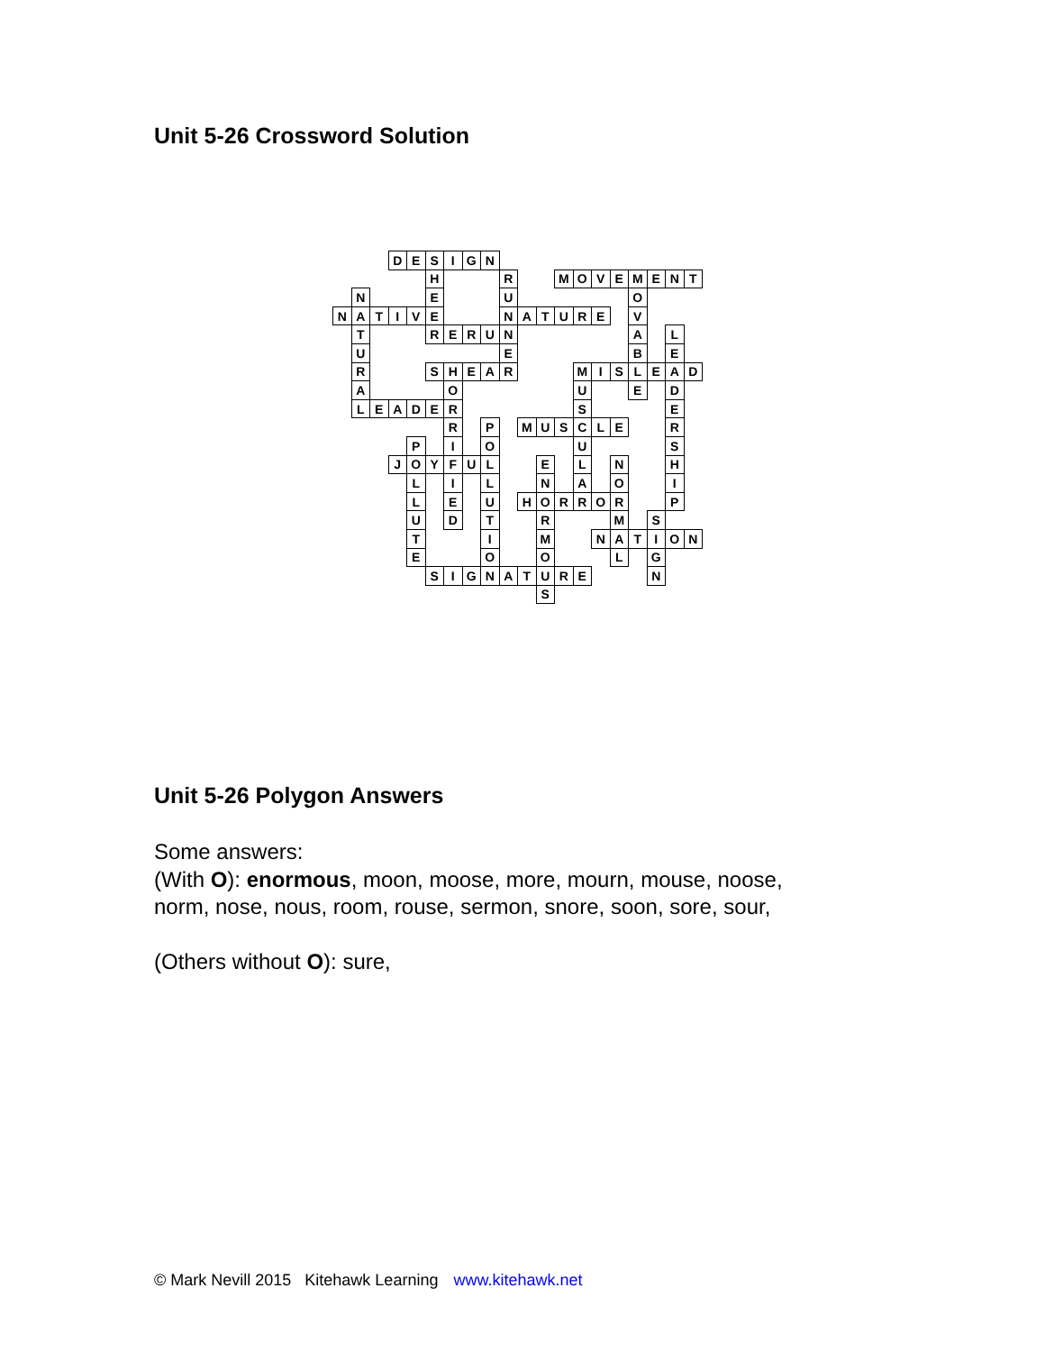Unit 5-26 Crossword Solution
| | | | D | E | S | I | G | N | | | | | | | | | | | |
| | | | | | H | | | | R | | | M | O | V | E | M | E | N | T |
| | N | | | | E | | | | U | | | | | | | O | | | |
| N | A | T | I | V | E | | | | N | A | T | U | R | E | | V | | | |
| | T | | | | R | E | R | U | N | | | | | | | A | | L | |
| | U | | | | | | | | E | | | | | | | B | | E | |
| | R | | | | S | H | E | A | R | | | | M | I | S | L | E | A | D |
| | A | | | | | O | | | | | | | U | | | E | | D | |
| | L | E | A | D | E | R | | | | | | | S | | | | | E | |
| | | | | | | R | | P | | M | U | S | C | L | E | | | R | |
| | | | | P | | I | | O | | | | | U | | | | | S | |
| | | | J | O | Y | F | U | L | | | E | | L | | N | | | H | |
| | | | | L | | I | | L | | | N | | A | | O | | | I | |
| | | | | L | | E | | U | | H | O | R | R | O | R | | | P | |
| | | | | U | | D | | T | | | R | | | | M | | S | | |
| | | | | T | | | | I | | | M | | | N | A | T | I | O | N |
| | | | | E | | | | O | | | O | | | | L | | G | | |
| | | | | | S | I | G | N | A | T | U | R | E | | | | N | | |
| | | | | | | | | | | | S | | | | | | | | |
Unit 5-26 Polygon Answers
Some answers:
(With O): enormous, moon, moose, more, mourn, mouse, noose,
norm, nose, nous, room, rouse, sermon, snore, soon, sore, sour,
(Others without O): sure,
© Mark Nevill 2015 Kitehawk Learning www.kitehawk.net